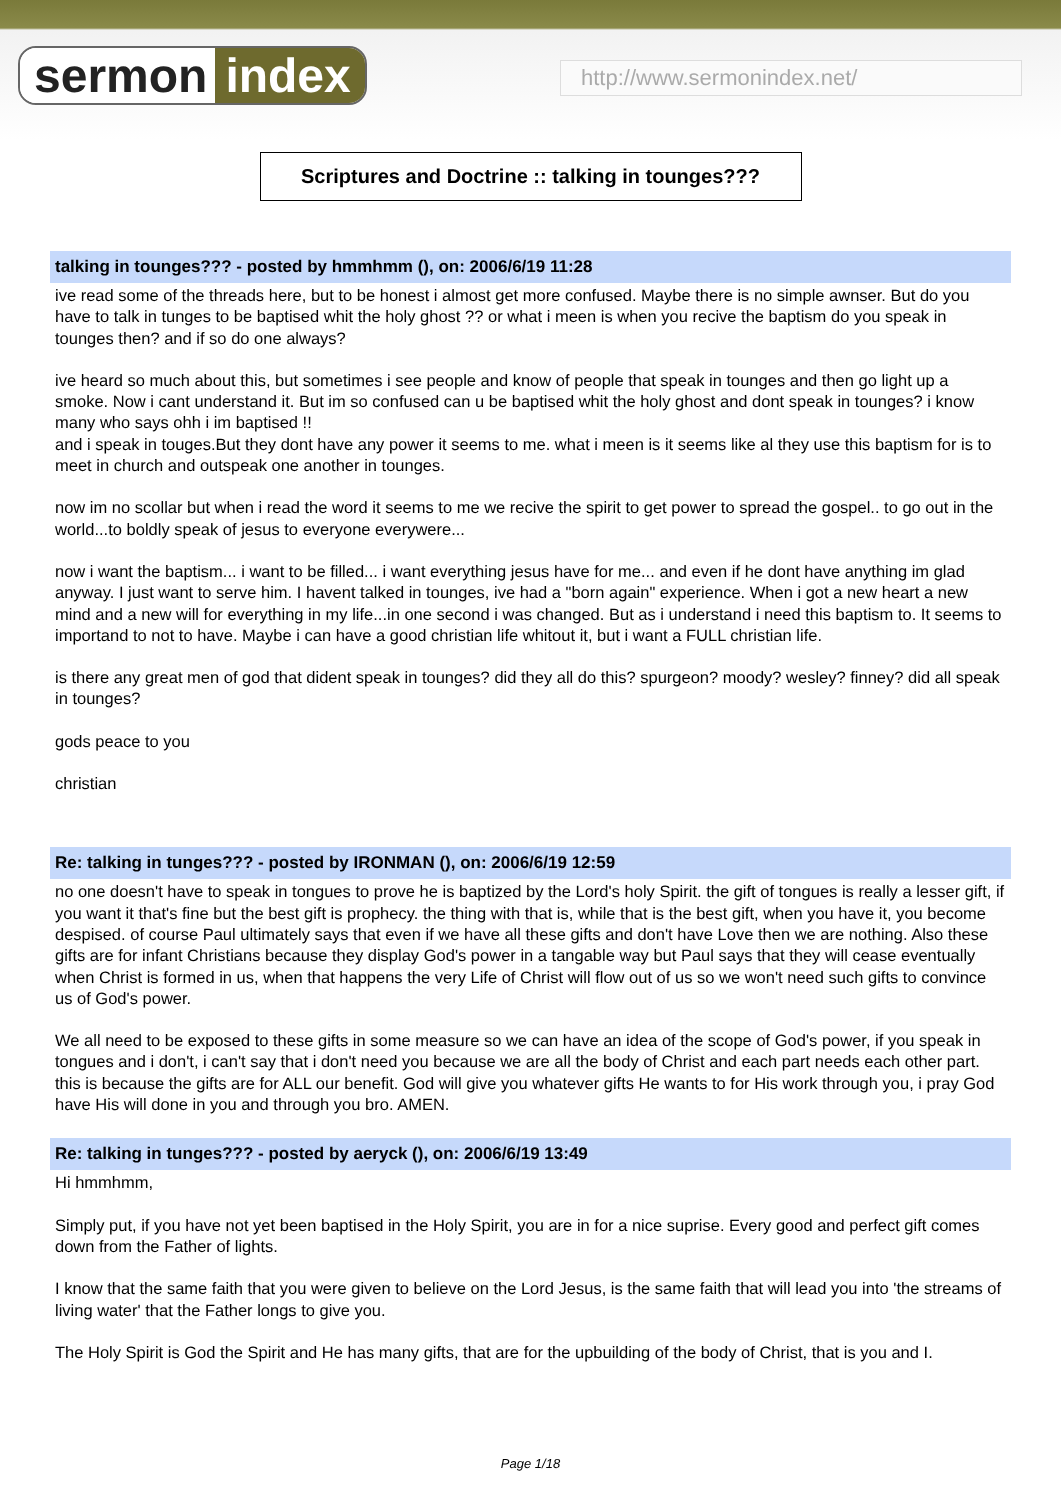sermon index http://www.sermonindex.net/
Scriptures and Doctrine :: talking in tounges???
talking in tounges??? - posted by hmmhmm (), on: 2006/6/19 11:28
ive read some of the threads here, but to be honest i almost get more confused. Maybe there is no simple awnser. But do you have to talk in tunges to be baptised whit the holy ghost ?? or what i meen is when you recive the baptism do you speak in tounges then? and if so do one always?
ive heard so much about this, but sometimes i see people and know of people that speak in tounges and then go light up a smoke. Now i cant understand it. But im so confused can u be baptised whit the holy ghost and dont speak in tounges? i know many who says ohh i im baptised !!
and i speak in touges.But they dont have any power it seems to me. what i meen is it seems like al they use this baptism for is to meet in church and outspeak one another in tounges.
now im no scollar but when i read the word it seems to me we recive the spirit to get power to spread the gospel.. to go out in the world...to boldly speak of jesus to everyone everywere...
now i want the baptism... i want to be filled... i want everything jesus have for me... and even if he dont have anything im glad anyway. I just want to serve him. I havent talked in tounges, ive had a "born again" experience. When i got a new heart a new mind and a new will for everything in my life...in one second i was changed. But as i understand i need this baptism to. It seems to importand to not to have. Maybe i can have a good christian life whitout it, but i want a FULL christian life.
is there any great men of god that dident speak in tounges? did they all do this? spurgeon? moody? wesley? finney? did all speak in tounges?
gods peace to you
christian
Re: talking in tunges??? - posted by IRONMAN (), on: 2006/6/19 12:59
no one doesn't have to speak in tongues to prove he is baptized by the Lord's holy Spirit. the gift of tongues is really a lesser gift, if you want it that's fine but the best gift is prophecy. the thing with that is, while that is the best gift, when you have it, you become despised. of course Paul ultimately says that even if we have all these gifts and don't have Love then we are nothing. Also these gifts are for infant Christians because they display God's power in a tangable way but Paul says that they will cease eventually when Christ is formed in us, when that happens the very Life of Christ will flow out of us so we won't need such gifts to convince us of God's power.
We all need to be exposed to these gifts in some measure so we can have an idea of the scope of God's power, if you speak in tongues and i don't, i can't say that i don't need you because we are all the body of Christ and each part needs each other part. this is because the gifts are for ALL our benefit. God will give you whatever gifts He wants to for His work through you, i pray God have His will done in you and through you bro. AMEN.
Re: talking in tunges??? - posted by aeryck (), on: 2006/6/19 13:49
Hi hmmhmm,
Simply put, if you have not yet been baptised in the Holy Spirit, you are in for a nice suprise. Every good and perfect gift comes down from the Father of lights.
I know that the same faith that you were given to believe on the Lord Jesus, is the same faith that will lead you into 'the streams of living water' that the Father longs to give you.
The Holy Spirit is God the Spirit and He has many gifts, that are for the upbuilding of the body of Christ, that is you and I.
Page 1/18